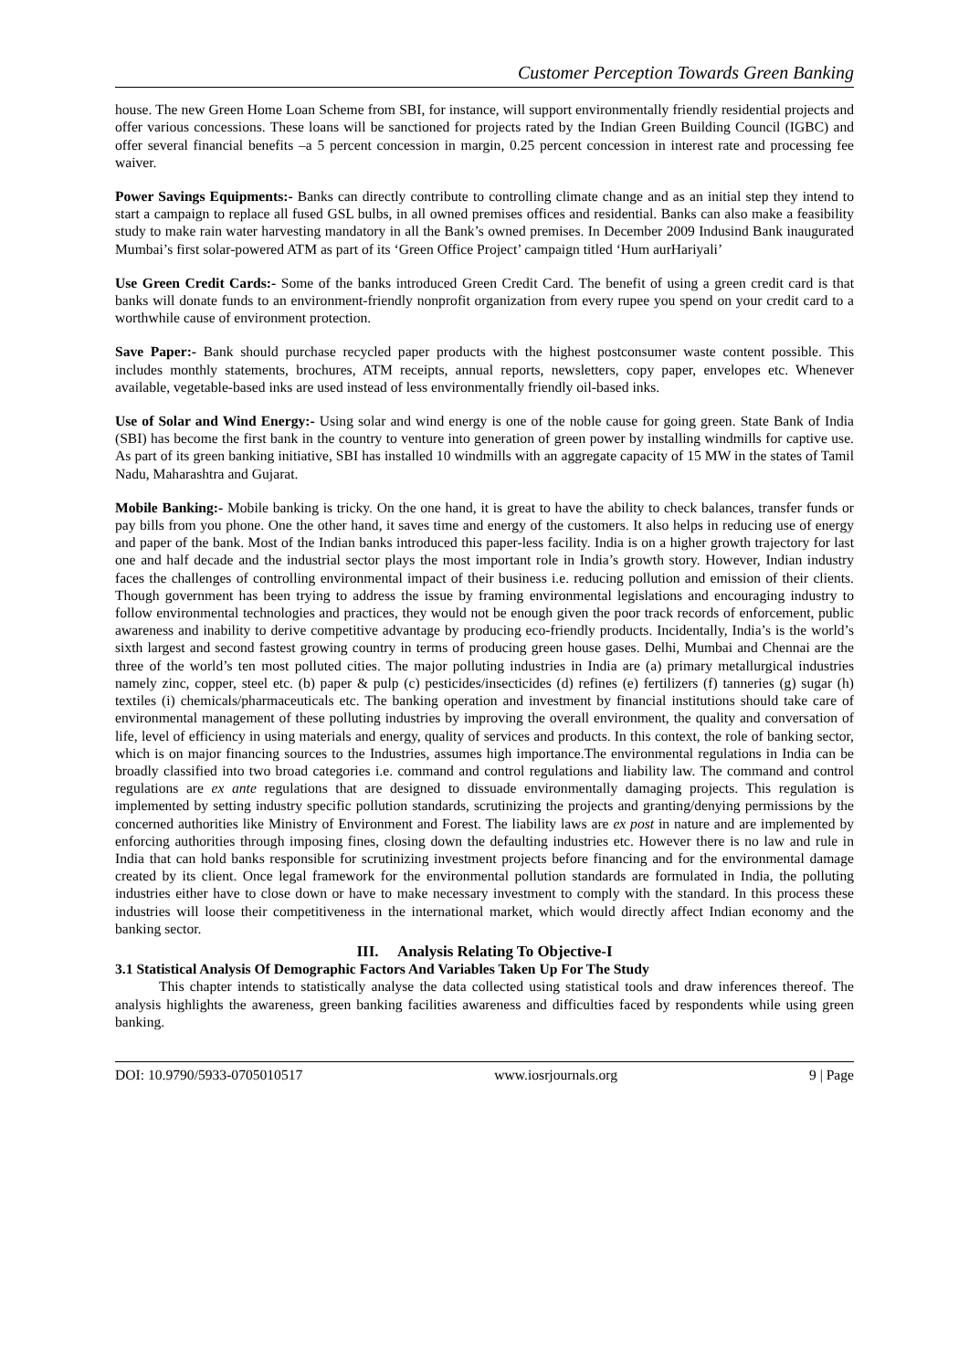Customer Perception Towards Green Banking
house. The new Green Home Loan Scheme from SBI, for instance, will support environmentally friendly residential projects and offer various concessions. These loans will be sanctioned for projects rated by the Indian Green Building Council (IGBC) and offer several financial benefits –a 5 percent concession in margin, 0.25 percent concession in interest rate and processing fee waiver.
Power Savings Equipments:- Banks can directly contribute to controlling climate change and as an initial step they intend to start a campaign to replace all fused GSL bulbs, in all owned premises offices and residential. Banks can also make a feasibility study to make rain water harvesting mandatory in all the Bank’s owned premises. In December 2009 Indusind Bank inaugurated Mumbai’s first solar-powered ATM as part of its ‘Green Office Project’ campaign titled ‘Hum aurHariyali’
Use Green Credit Cards:- Some of the banks introduced Green Credit Card. The benefit of using a green credit card is that banks will donate funds to an environment-friendly nonprofit organization from every rupee you spend on your credit card to a worthwhile cause of environment protection.
Save Paper:- Bank should purchase recycled paper products with the highest postconsumer waste content possible. This includes monthly statements, brochures, ATM receipts, annual reports, newsletters, copy paper, envelopes etc. Whenever available, vegetable-based inks are used instead of less environmentally friendly oil-based inks.
Use of Solar and Wind Energy:- Using solar and wind energy is one of the noble cause for going green. State Bank of India (SBI) has become the first bank in the country to venture into generation of green power by installing windmills for captive use. As part of its green banking initiative, SBI has installed 10 windmills with an aggregate capacity of 15 MW in the states of Tamil Nadu, Maharashtra and Gujarat.
Mobile Banking:- Mobile banking is tricky. On the one hand, it is great to have the ability to check balances, transfer funds or pay bills from you phone. One the other hand, it saves time and energy of the customers. It also helps in reducing use of energy and paper of the bank. Most of the Indian banks introduced this paper-less facility. India is on a higher growth trajectory for last one and half decade and the industrial sector plays the most important role in India’s growth story. However, Indian industry faces the challenges of controlling environmental impact of their business i.e. reducing pollution and emission of their clients. Though government has been trying to address the issue by framing environmental legislations and encouraging industry to follow environmental technologies and practices, they would not be enough given the poor track records of enforcement, public awareness and inability to derive competitive advantage by producing eco-friendly products. Incidentally, India’s is the world’s sixth largest and second fastest growing country in terms of producing green house gases. Delhi, Mumbai and Chennai are the three of the world’s ten most polluted cities. The major polluting industries in India are (a) primary metallurgical industries namely zinc, copper, steel etc. (b) paper & pulp (c) pesticides/insecticides (d) refines (e) fertilizers (f) tanneries (g) sugar (h) textiles (i) chemicals/pharmaceuticals etc. The banking operation and investment by financial institutions should take care of environmental management of these polluting industries by improving the overall environment, the quality and conversation of life, level of efficiency in using materials and energy, quality of services and products. In this context, the role of banking sector, which is on major financing sources to the Industries, assumes high importance.The environmental regulations in India can be broadly classified into two broad categories i.e. command and control regulations and liability law. The command and control regulations are ex ante regulations that are designed to dissuade environmentally damaging projects. This regulation is implemented by setting industry specific pollution standards, scrutinizing the projects and granting/denying permissions by the concerned authorities like Ministry of Environment and Forest. The liability laws are ex post in nature and are implemented by enforcing authorities through imposing fines, closing down the defaulting industries etc. However there is no law and rule in India that can hold banks responsible for scrutinizing investment projects before financing and for the environmental damage created by its client. Once legal framework for the environmental pollution standards are formulated in India, the polluting industries either have to close down or have to make necessary investment to comply with the standard. In this process these industries will loose their competitiveness in the international market, which would directly affect Indian economy and the banking sector.
III. Analysis Relating To Objective-I
3.1 Statistical Analysis Of Demographic Factors And Variables Taken Up For The Study
This chapter intends to statistically analyse the data collected using statistical tools and draw inferences thereof. The analysis highlights the awareness, green banking facilities awareness and difficulties faced by respondents while using green banking.
DOI: 10.9790/5933-0705010517 www.iosrjournals.org 9 | Page